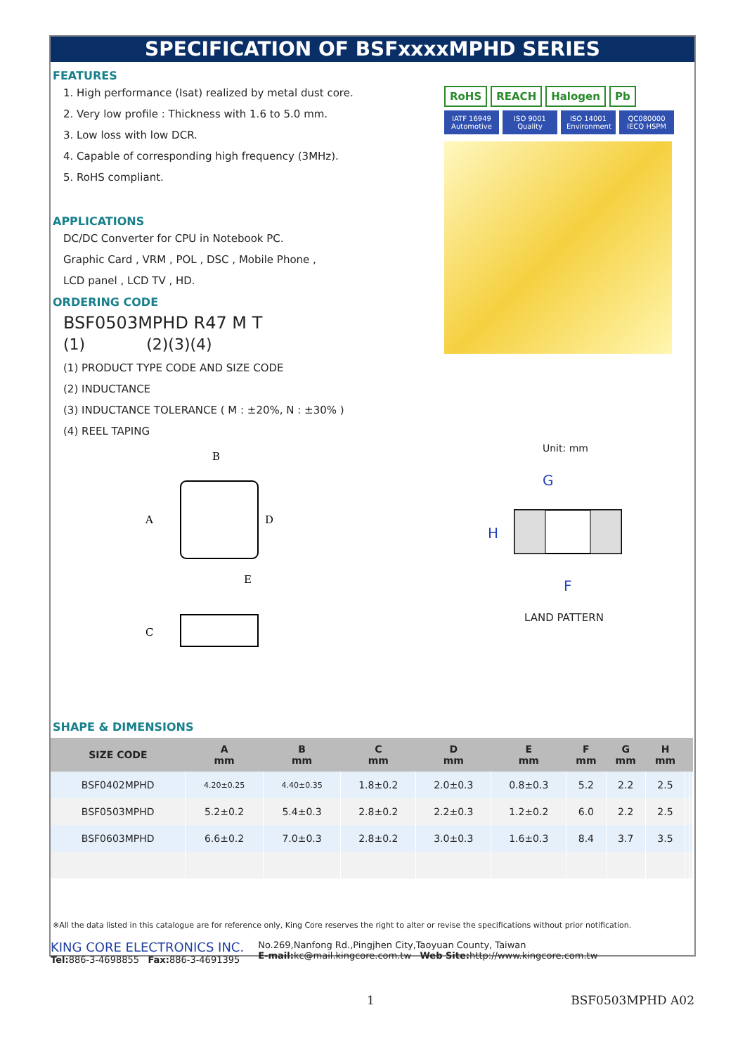SPECIFICATION OF BSFxxxxMPHD SERIES
FEATURES
1. High performance (Isat) realized by metal dust core.
2. Very low profile : Thickness with 1.6 to 5.0 mm.
3. Low loss with low DCR.
4. Capable of corresponding high frequency (3MHz).
5. RoHS compliant.
APPLICATIONS
DC/DC Converter for CPU in Notebook PC.
Graphic Card , VRM , POL , DSC , Mobile Phone ,
LCD panel , LCD TV , HD.
ORDERING CODE
BSF0503MPHD R47 M T
(1) (2)(3)(4)
(1) PRODUCT TYPE CODE AND SIZE CODE
(2) INDUCTANCE
(3) INDUCTANCE TOLERANCE ( M : ±20%, N : ±30% )
(4) REEL TAPING
B
A
D
E
C
RoHS REACH Halogen Pb IATF 16949 Automotive ISO 9001 Quality ISO 14001 Environment QC080000 IECQ HSPM
Unit: mm
G
H
F
LAND PATTERN
SHAPE & DIMENSIONS
| SIZE CODE | A mm | B mm | C mm | D mm | E mm | F mm | G mm | H mm | | |
| --- | --- | --- | --- | --- | --- | --- | --- | --- | --- | --- |
| BSF0402MPHD | 4.20±0.25 | 4.40±0.35 | 1.8±0.2 | 2.0±0.3 | 0.8±0.3 | 5.2 | 2.2 | 2.5 | | |
| BSF0503MPHD | 5.2±0.2 | 5.4±0.3 | 2.8±0.2 | 2.2±0.3 | 1.2±0.2 | 6.0 | 2.2 | 2.5 | | |
| BSF0603MPHD | 6.6±0.2 | 7.0±0.3 | 2.8±0.2 | 3.0±0.3 | 1.6±0.3 | 8.4 | 3.7 | 3.5 | | |
※All the data listed in this catalogue are for reference only, King Core reserves the right to alter or revise the specifications without prior notification.
KING CORE ELECTRONICS INC.
Tel: 886-3-4698855 Fax: 886-3-4691395
No.269,Nanfong Rd.,Pingjhen City,Taoyuan County, Taiwan
E-mail: kc@mail.kingcore.com.tw Web Site: http://www.kingcore.com.tw
1 BSF0503MPHD A02